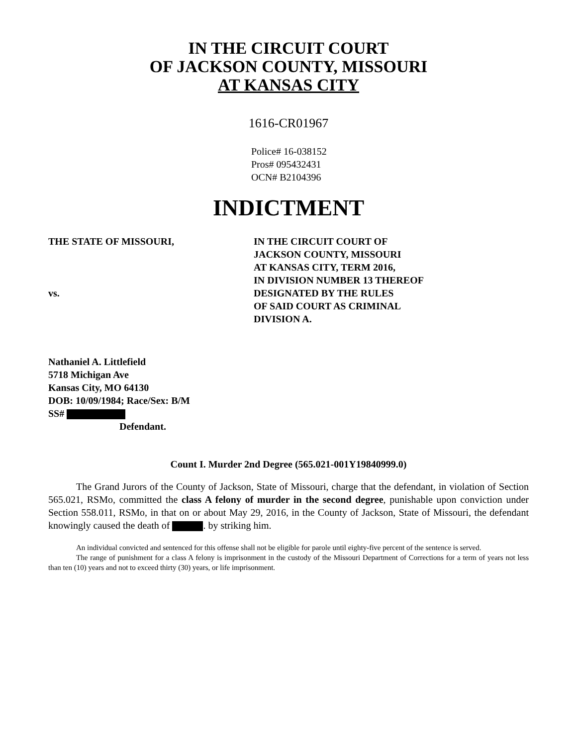IN THE CIRCUIT COURT
OF JACKSON COUNTY, MISSOURI
AT KANSAS CITY
1616-CR01967
Police# 16-038152
Pros# 095432431
OCN# B2104396
INDICTMENT
THE STATE OF MISSOURI,
vs.
IN THE CIRCUIT COURT OF
JACKSON COUNTY, MISSOURI
AT KANSAS CITY, TERM 2016,
IN DIVISION NUMBER 13 THEREOF
DESIGNATED BY THE RULES
OF SAID COURT AS CRIMINAL
DIVISION A.
Nathaniel A. Littlefield
5718 Michigan Ave
Kansas City, MO 64130
DOB: 10/09/1984; Race/Sex: B/M
SS#
Defendant.
Count I. Murder 2nd Degree (565.021-001Y19840999.0)
The Grand Jurors of the County of Jackson, State of Missouri, charge that the defendant, in violation of Section 565.021, RSMo, committed the class A felony of murder in the second degree, punishable upon conviction under Section 558.011, RSMo, in that on or about May 29, 2016, in the County of Jackson, State of Missouri, the defendant knowingly caused the death of . by striking him.
An individual convicted and sentenced for this offense shall not be eligible for parole until eighty-five percent of the sentence is served.
The range of punishment for a class A felony is imprisonment in the custody of the Missouri Department of Corrections for a term of years not less than ten (10) years and not to exceed thirty (30) years, or life imprisonment.